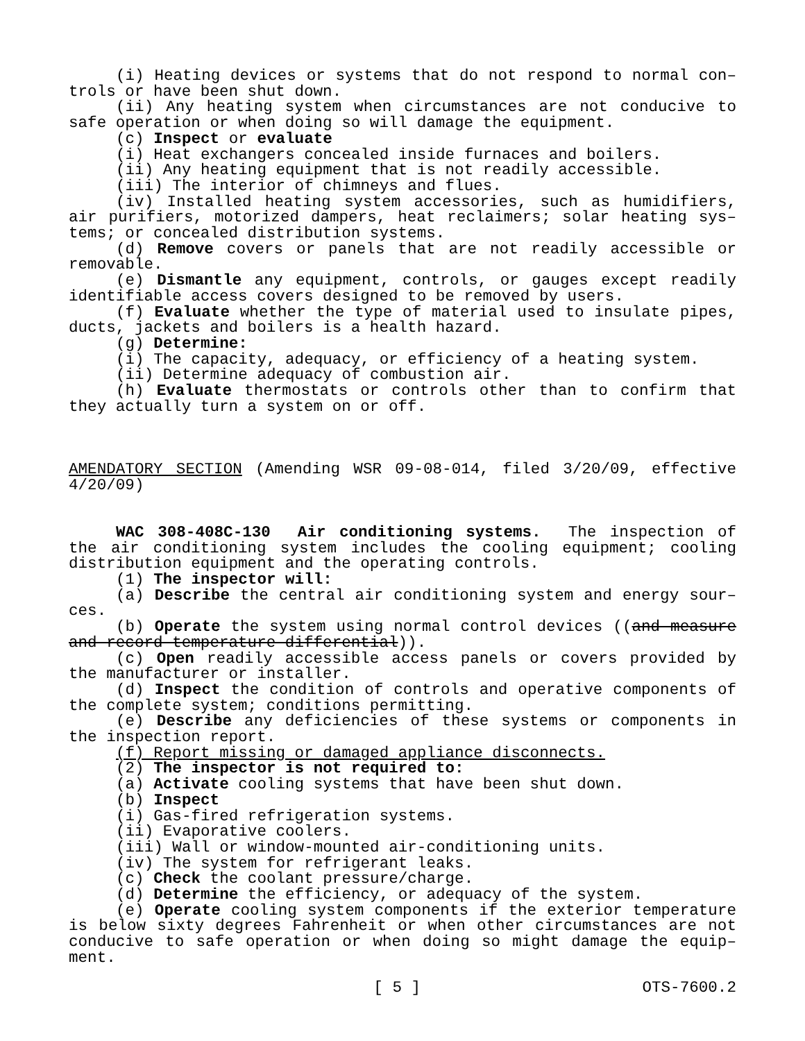(i) Heating devices or systems that do not respond to normal con–trols or have been shut down.
(ii) Any heating system when circumstances are not conducive to safe operation or when doing so will damage the equipment.
(c) Inspect or evaluate
(i) Heat exchangers concealed inside furnaces and boilers.
(ii) Any heating equipment that is not readily accessible.
(iii) The interior of chimneys and flues.
(iv) Installed heating system accessories, such as humidifiers, air purifiers, motorized dampers, heat reclaimers; solar heating sys–tems; or concealed distribution systems.
(d) Remove covers or panels that are not readily accessible or removable.
(e) Dismantle any equipment, controls, or gauges except readily identifiable access covers designed to be removed by users.
(f) Evaluate whether the type of material used to insulate pipes, ducts, jackets and boilers is a health hazard.
(g) Determine:
(i) The capacity, adequacy, or efficiency of a heating system.
(ii) Determine adequacy of combustion air.
(h) Evaluate thermostats or controls other than to confirm that they actually turn a system on or off.
AMENDATORY SECTION (Amending WSR 09-08-014, filed 3/20/09, effective 4/20/09)
WAC 308-408C-130 Air conditioning systems. The inspection of the air conditioning system includes the cooling equipment; cooling distribution equipment and the operating controls.
(1) The inspector will:
(a) Describe the central air conditioning system and energy sour–ces.
(b) Operate the system using normal control devices ((and measure and record temperature differential)).
(c) Open readily accessible access panels or covers provided by the manufacturer or installer.
(d) Inspect the condition of controls and operative components of the complete system; conditions permitting.
(e) Describe any deficiencies of these systems or components in the inspection report.
(f) Report missing or damaged appliance disconnects.
(2) The inspector is not required to:
(a) Activate cooling systems that have been shut down.
(b) Inspect
(i) Gas-fired refrigeration systems.
(ii) Evaporative coolers.
(iii) Wall or window-mounted air-conditioning units.
(iv) The system for refrigerant leaks.
(c) Check the coolant pressure/charge.
(d) Determine the efficiency, or adequacy of the system.
(e) Operate cooling system components if the exterior temperature is below sixty degrees Fahrenheit or when other circumstances are not conducive to safe operation or when doing so might damage the equip–ment.
[ 5 ] OTS-7600.2